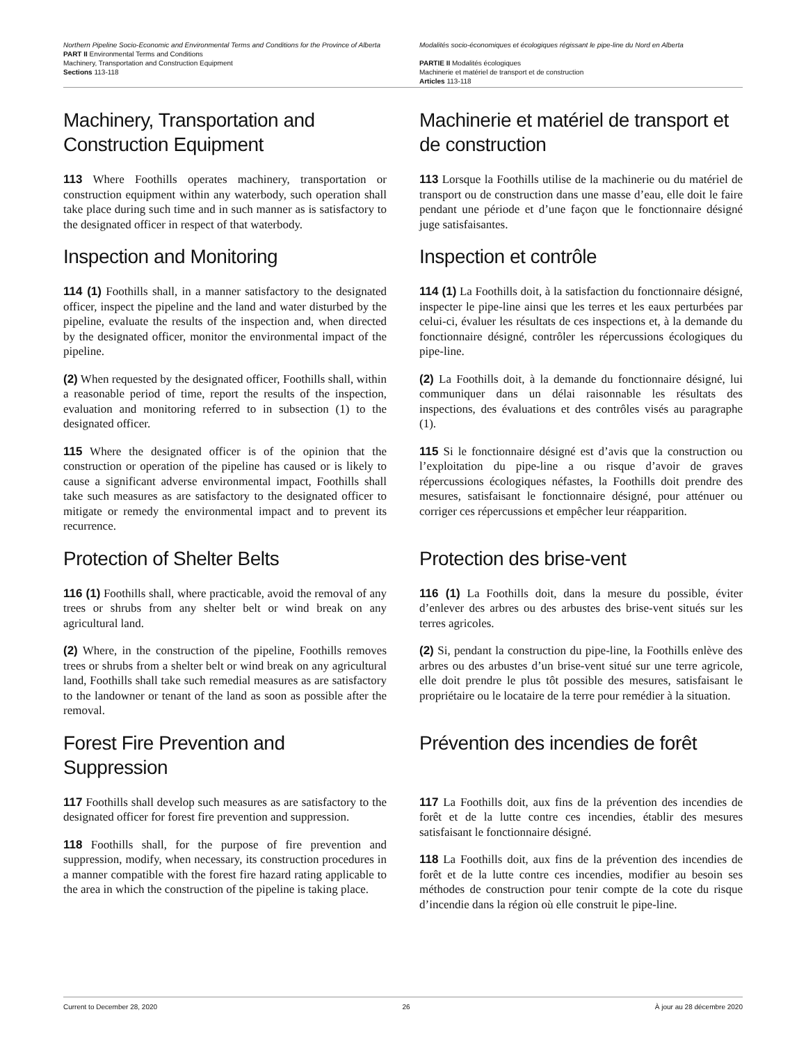Northern Pipeline Socio-Economic and Environmental Terms and Conditions for the Province of Alberta
PART II Environmental Terms and Conditions
Machinery, Transportation and Construction Equipment
Sections 113-118
Modalités socio-économiques et écologiques régissant le pipe-line du Nord en Alberta
PARTIE II Modalités écologiques
Machinerie et matériel de transport et de construction
Articles 113-118
Machinery, Transportation and Construction Equipment
113 Where Foothills operates machinery, transportation or construction equipment within any waterbody, such operation shall take place during such time and in such manner as is satisfactory to the designated officer in respect of that waterbody.
Machinerie et matériel de transport et de construction
113 Lorsque la Foothills utilise de la machinerie ou du matériel de transport ou de construction dans une masse d’eau, elle doit le faire pendant une période et d’une façon que le fonctionnaire désigné juge satisfaisantes.
Inspection and Monitoring
114 (1) Foothills shall, in a manner satisfactory to the designated officer, inspect the pipeline and the land and water disturbed by the pipeline, evaluate the results of the inspection and, when directed by the designated officer, monitor the environmental impact of the pipeline.
(2) When requested by the designated officer, Foothills shall, within a reasonable period of time, report the results of the inspection, evaluation and monitoring referred to in subsection (1) to the designated officer.
115 Where the designated officer is of the opinion that the construction or operation of the pipeline has caused or is likely to cause a significant adverse environmental impact, Foothills shall take such measures as are satisfactory to the designated officer to mitigate or remedy the environmental impact and to prevent its recurrence.
Inspection et contrôle
114 (1) La Foothills doit, à la satisfaction du fonctionnaire désigné, inspecter le pipe-line ainsi que les terres et les eaux perturbées par celui-ci, évaluer les résultats de ces inspections et, à la demande du fonctionnaire désigné, contrôler les répercussions écologiques du pipe-line.
(2) La Foothills doit, à la demande du fonctionnaire désigné, lui communiquer dans un délai raisonnable les résultats des inspections, des évaluations et des contrôles visés au paragraphe (1).
115 Si le fonctionnaire désigné est d’avis que la construction ou l’exploitation du pipe-line a ou risque d’avoir de graves répercussions écologiques néfastes, la Foothills doit prendre des mesures, satisfaisant le fonctionnaire désigné, pour atténuer ou corriger ces répercussions et empêcher leur réapparition.
Protection of Shelter Belts
116 (1) Foothills shall, where practicable, avoid the removal of any trees or shrubs from any shelter belt or wind break on any agricultural land.
(2) Where, in the construction of the pipeline, Foothills removes trees or shrubs from a shelter belt or wind break on any agricultural land, Foothills shall take such remedial measures as are satisfactory to the landowner or tenant of the land as soon as possible after the removal.
Protection des brise-vent
116 (1) La Foothills doit, dans la mesure du possible, éviter d’enlever des arbres ou des arbustes des brise-vent situés sur les terres agricoles.
(2) Si, pendant la construction du pipe-line, la Foothills enlève des arbres ou des arbustes d’un brise-vent situé sur une terre agricole, elle doit prendre le plus tôt possible des mesures, satisfaisant le propriétaire ou le locataire de la terre pour remédier à la situation.
Forest Fire Prevention and Suppression
117 Foothills shall develop such measures as are satisfactory to the designated officer for forest fire prevention and suppression.
118 Foothills shall, for the purpose of fire prevention and suppression, modify, when necessary, its construction procedures in a manner compatible with the forest fire hazard rating applicable to the area in which the construction of the pipeline is taking place.
Prévention des incendies de forêt
117 La Foothills doit, aux fins de la prévention des incendies de forêt et de la lutte contre ces incendies, établir des mesures satisfaisant le fonctionnaire désigné.
118 La Foothills doit, aux fins de la prévention des incendies de forêt et de la lutte contre ces incendies, modifier au besoin ses méthodes de construction pour tenir compte de la cote du risque d’incendie dans la région où elle construit le pipe-line.
Current to December 28, 2020 26 À jour au 28 décembre 2020